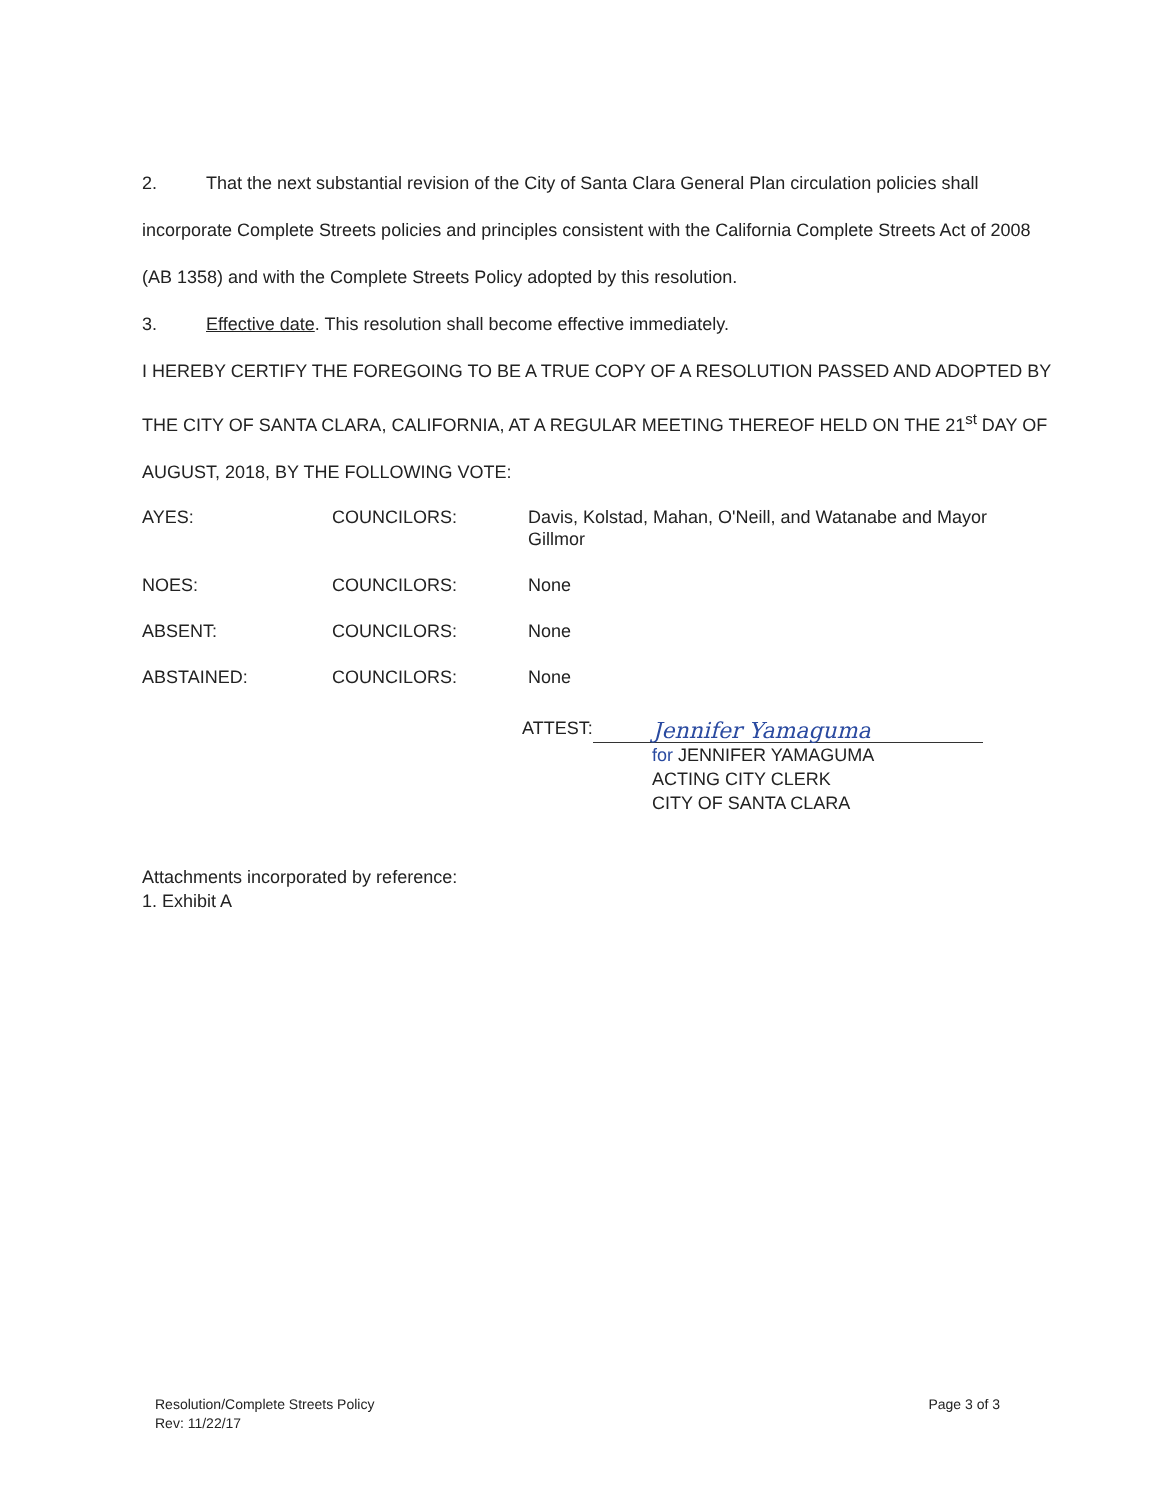2. That the next substantial revision of the City of Santa Clara General Plan circulation policies shall incorporate Complete Streets policies and principles consistent with the California Complete Streets Act of 2008 (AB 1358) and with the Complete Streets Policy adopted by this resolution.
3. Effective date. This resolution shall become effective immediately.
I HEREBY CERTIFY THE FOREGOING TO BE A TRUE COPY OF A RESOLUTION PASSED AND ADOPTED BY THE CITY OF SANTA CLARA, CALIFORNIA, AT A REGULAR MEETING THEREOF HELD ON THE 21<sup>st</sup> DAY OF AUGUST, 2018, BY THE FOLLOWING VOTE:
AYES: COUNCILORS: Davis, Kolstad, Mahan, O'Neill, and Watanabe and Mayor Gillmor
NOES: COUNCILORS: None
ABSENT: COUNCILORS: None
ABSTAINED: COUNCILORS: None
ATTEST:
Jennifer Yamaguma
for JENNIFER YAMAGUMA
ACTING CITY CLERK
CITY OF SANTA CLARA
Attachments incorporated by reference:
1. Exhibit A
Resolution/Complete Streets Policy
Rev: 11/22/17
Page 3 of 3